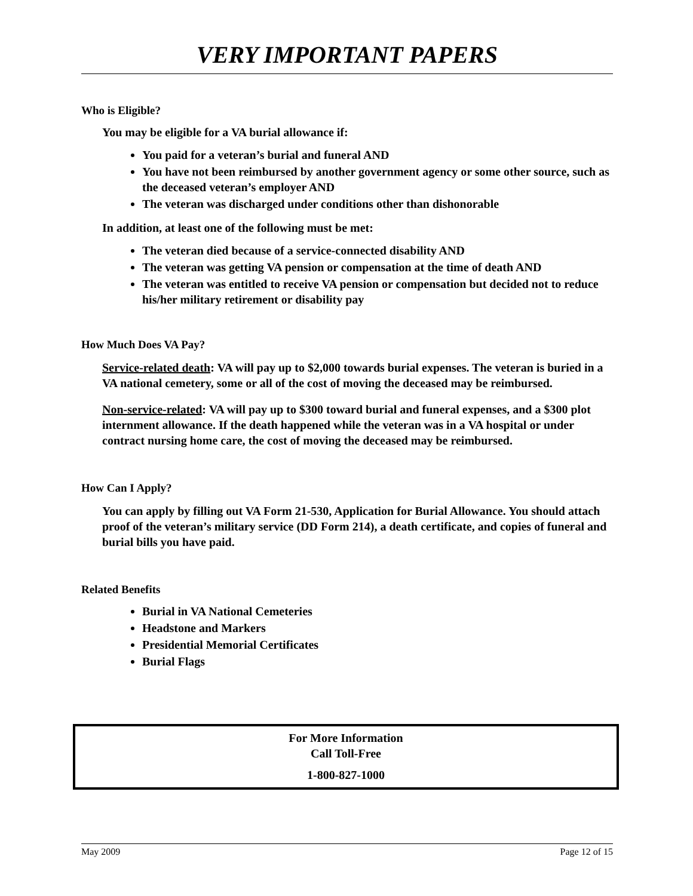VERY IMPORTANT PAPERS
Who is Eligible?
You may be eligible for a VA burial allowance if:
You paid for a veteran’s burial and funeral AND
You have not been reimbursed by another government agency or some other source, such as the deceased veteran’s employer AND
The veteran was discharged under conditions other than dishonorable
In addition, at least one of the following must be met:
The veteran died because of a service-connected disability AND
The veteran was getting VA pension or compensation at the time of death AND
The veteran was entitled to receive VA pension or compensation but decided not to reduce his/her military retirement or disability pay
How Much Does VA Pay?
Service-related death: VA will pay up to $2,000 towards burial expenses. The veteran is buried in a VA national cemetery, some or all of the cost of moving the deceased may be reimbursed.
Non-service-related: VA will pay up to $300 toward burial and funeral expenses, and a $300 plot internment allowance. If the death happened while the veteran was in a VA hospital or under contract nursing home care, the cost of moving the deceased may be reimbursed.
How Can I Apply?
You can apply by filling out VA Form 21-530, Application for Burial Allowance. You should attach proof of the veteran’s military service (DD Form 214), a death certificate, and copies of funeral and burial bills you have paid.
Related Benefits
Burial in VA National Cemeteries
Headstone and Markers
Presidential Memorial Certificates
Burial Flags
For More Information
Call Toll-Free
1-800-827-1000
May 2009 Page 12 of 15